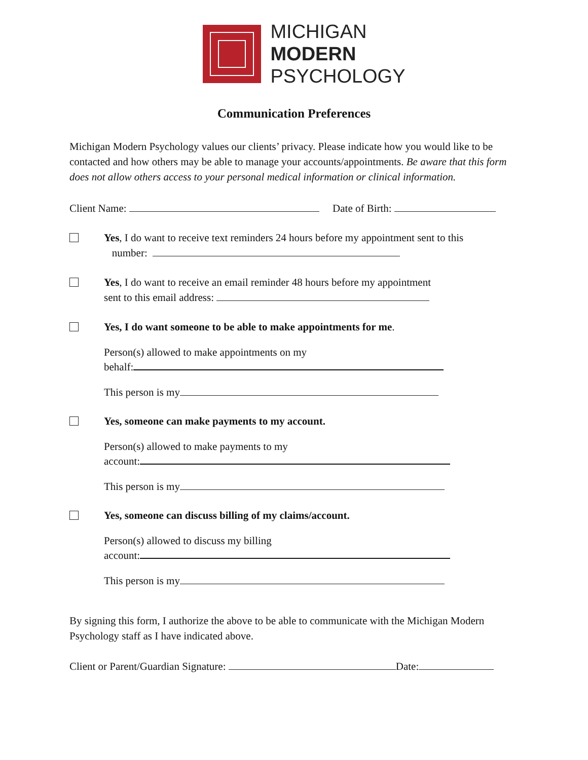MICHIGAN
MODERN
PSYCHOLOGY
Communication Preferences
Michigan Modern Psychology values our clients’ privacy. Please indicate how you would like to be contacted and how others may be able to manage your accounts/appointments. Be aware that this form does not allow others access to your personal medical information or clinical information.
Client Name: Date of Birth:
Yes, I do want to receive text reminders 24 hours before my appointment sent to this
number:
Yes, I do want to receive an email reminder 48 hours before my appointment
sent to this email address:
Yes, I do want someone to be able to make appointments for me.
Person(s) allowed to make appointments on my
behalf:
This person is my
Yes, someone can make payments to my account.
Person(s) allowed to make payments to my
account:
This person is my
Yes, someone can discuss billing of my claims/account.
Person(s) allowed to discuss my billing
account:
This person is my
By signing this form, I authorize the above to be able to communicate with the Michigan Modern Psychology staff as I have indicated above.
Client or Parent/Guardian Signature: Date: